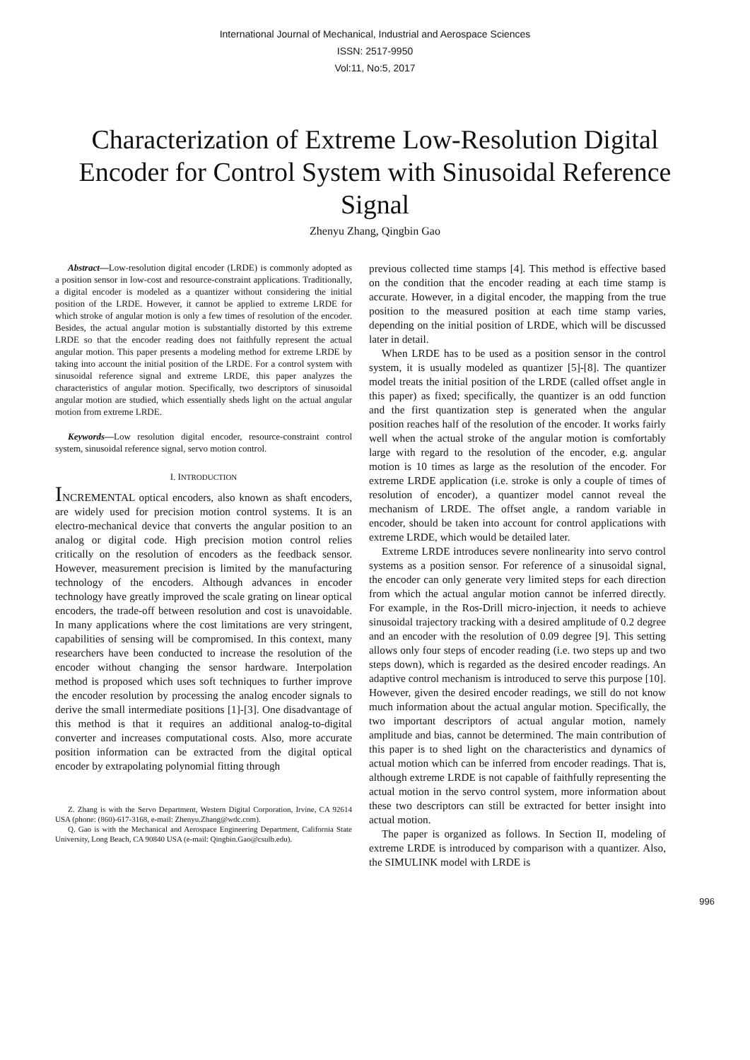International Journal of Mechanical, Industrial and Aerospace Sciences
ISSN: 2517-9950
Vol:11, No:5, 2017
Characterization of Extreme Low-Resolution Digital Encoder for Control System with Sinusoidal Reference Signal
Zhenyu Zhang, Qingbin Gao
Abstract—Low-resolution digital encoder (LRDE) is commonly adopted as a position sensor in low-cost and resource-constraint applications. Traditionally, a digital encoder is modeled as a quantizer without considering the initial position of the LRDE. However, it cannot be applied to extreme LRDE for which stroke of angular motion is only a few times of resolution of the encoder. Besides, the actual angular motion is substantially distorted by this extreme LRDE so that the encoder reading does not faithfully represent the actual angular motion. This paper presents a modeling method for extreme LRDE by taking into account the initial position of the LRDE. For a control system with sinusoidal reference signal and extreme LRDE, this paper analyzes the characteristics of angular motion. Specifically, two descriptors of sinusoidal angular motion are studied, which essentially sheds light on the actual angular motion from extreme LRDE.
Keywords—Low resolution digital encoder, resource-constraint control system, sinusoidal reference signal, servo motion control.
I. INTRODUCTION
INCREMENTAL optical encoders, also known as shaft encoders, are widely used for precision motion control systems. It is an electro-mechanical device that converts the angular position to an analog or digital code. High precision motion control relies critically on the resolution of encoders as the feedback sensor. However, measurement precision is limited by the manufacturing technology of the encoders. Although advances in encoder technology have greatly improved the scale grating on linear optical encoders, the trade-off between resolution and cost is unavoidable. In many applications where the cost limitations are very stringent, capabilities of sensing will be compromised. In this context, many researchers have been conducted to increase the resolution of the encoder without changing the sensor hardware. Interpolation method is proposed which uses soft techniques to further improve the encoder resolution by processing the analog encoder signals to derive the small intermediate positions [1]-[3]. One disadvantage of this method is that it requires an additional analog-to-digital converter and increases computational costs. Also, more accurate position information can be extracted from the digital optical encoder by extrapolating polynomial fitting through
Z. Zhang is with the Servo Department, Western Digital Corporation, Irvine, CA 92614 USA (phone: (860)-617-3168, e-mail: Zhenyu.Zhang@wdc.com).
Q. Gao is with the Mechanical and Aerospace Engineering Department, California State University, Long Beach, CA 90840 USA (e-mail: Qingbin.Gao@csulb.edu).
previous collected time stamps [4]. This method is effective based on the condition that the encoder reading at each time stamp is accurate. However, in a digital encoder, the mapping from the true position to the measured position at each time stamp varies, depending on the initial position of LRDE, which will be discussed later in detail.
When LRDE has to be used as a position sensor in the control system, it is usually modeled as quantizer [5]-[8]. The quantizer model treats the initial position of the LRDE (called offset angle in this paper) as fixed; specifically, the quantizer is an odd function and the first quantization step is generated when the angular position reaches half of the resolution of the encoder. It works fairly well when the actual stroke of the angular motion is comfortably large with regard to the resolution of the encoder, e.g. angular motion is 10 times as large as the resolution of the encoder. For extreme LRDE application (i.e. stroke is only a couple of times of resolution of encoder), a quantizer model cannot reveal the mechanism of LRDE. The offset angle, a random variable in encoder, should be taken into account for control applications with extreme LRDE, which would be detailed later.
Extreme LRDE introduces severe nonlinearity into servo control systems as a position sensor. For reference of a sinusoidal signal, the encoder can only generate very limited steps for each direction from which the actual angular motion cannot be inferred directly. For example, in the Ros-Drill micro-injection, it needs to achieve sinusoidal trajectory tracking with a desired amplitude of 0.2 degree and an encoder with the resolution of 0.09 degree [9]. This setting allows only four steps of encoder reading (i.e. two steps up and two steps down), which is regarded as the desired encoder readings. An adaptive control mechanism is introduced to serve this purpose [10]. However, given the desired encoder readings, we still do not know much information about the actual angular motion. Specifically, the two important descriptors of actual angular motion, namely amplitude and bias, cannot be determined. The main contribution of this paper is to shed light on the characteristics and dynamics of actual motion which can be inferred from encoder readings. That is, although extreme LRDE is not capable of faithfully representing the actual motion in the servo control system, more information about these two descriptors can still be extracted for better insight into actual motion.
The paper is organized as follows. In Section II, modeling of extreme LRDE is introduced by comparison with a quantizer. Also, the SIMULINK model with LRDE is
996